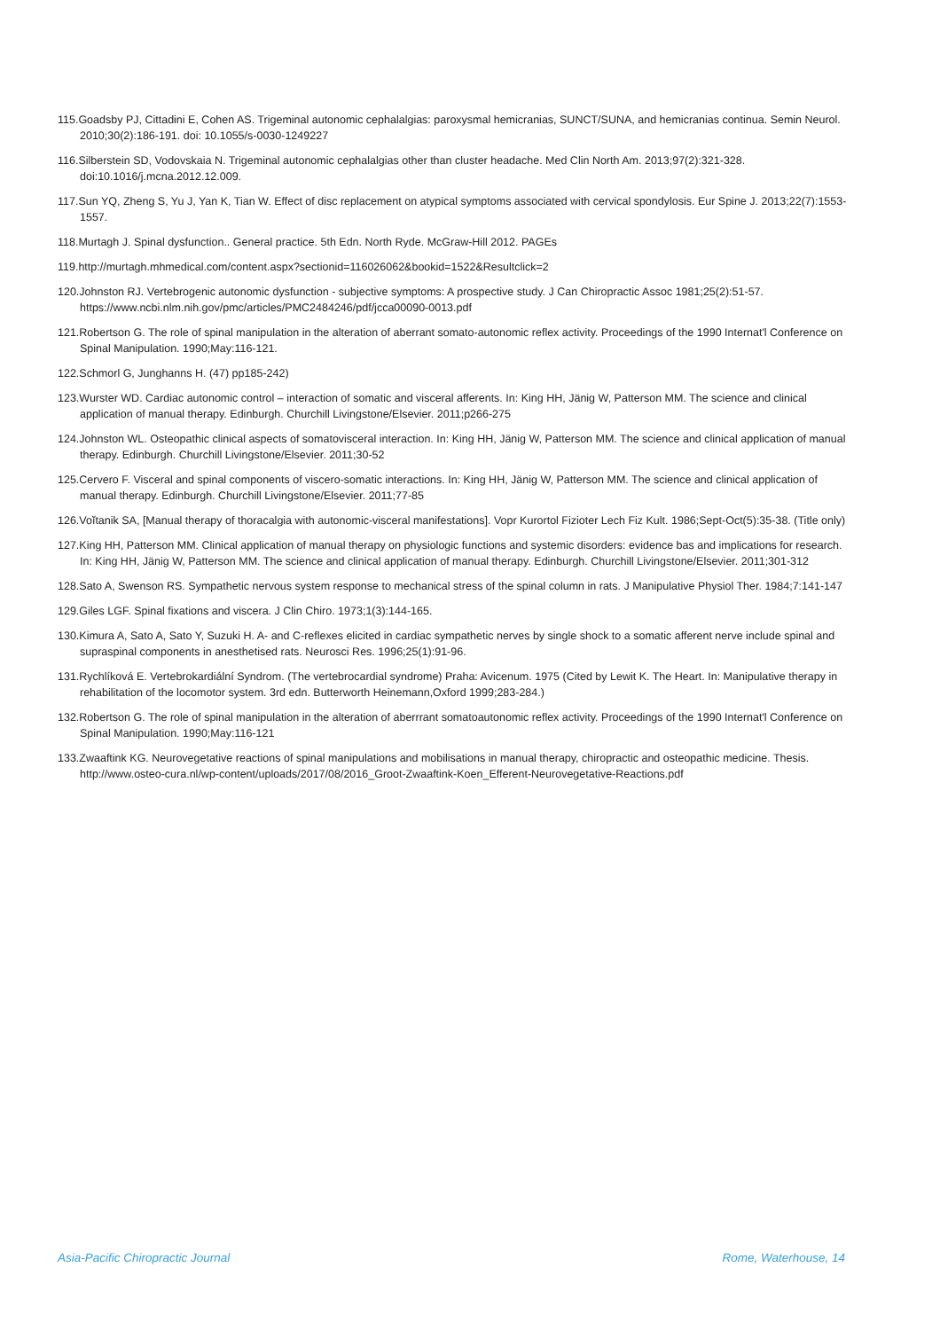115.Goadsby PJ, Cittadini E, Cohen AS. Trigeminal autonomic cephalalgias: paroxysmal hemicranias, SUNCT/SUNA, and hemicranias continua. Semin Neurol. 2010;30(2):186-191. doi: 10.1055/s-0030-1249227
116.Silberstein SD, Vodovskaia N. Trigeminal autonomic cephalalgias other than cluster headache. Med Clin North Am. 2013;97(2):321-328. doi:10.1016/j.mcna.2012.12.009.
117.Sun YQ, Zheng S, Yu J, Yan K, Tian W. Effect of disc replacement on atypical symptoms associated with cervical spondylosis. Eur Spine J. 2013;22(7):1553-1557.
118.Murtagh J. Spinal dysfunction.. General practice. 5th Edn. North Ryde. McGraw-Hill 2012. PAGEs
119.http://murtagh.mhmedical.com/content.aspx?sectionid=116026062&bookid=1522&Resultclick=2
120.Johnston RJ. Vertebrogenic autonomic dysfunction - subjective symptoms: A prospective study. J Can Chiropractic Assoc 1981;25(2):51-57. https://www.ncbi.nlm.nih.gov/pmc/articles/PMC2484246/pdf/jcca00090-0013.pdf
121.Robertson G. The role of spinal manipulation in the alteration of aberrant somato-autonomic reflex activity. Proceedings of the 1990 Internat'l Conference on Spinal Manipulation. 1990;May:116-121.
122.Schmorl G, Junghanns H. (47) pp185-242)
123.Wurster WD. Cardiac autonomic control – interaction of somatic and visceral afferents. In: King HH, Jänig W, Patterson MM. The science and clinical application of manual therapy. Edinburgh. Churchill Livingstone/Elsevier. 2011;p266-275
124.Johnston WL. Osteopathic clinical aspects of somatovisceral interaction. In: King HH, Jänig W, Patterson MM. The science and clinical application of manual therapy. Edinburgh. Churchill Livingstone/Elsevier. 2011;30-52
125.Cervero F. Visceral and spinal components of viscero-somatic interactions. In: King HH, Jänig W, Patterson MM. The science and clinical application of manual therapy. Edinburgh. Churchill Livingstone/Elsevier. 2011;77-85
126.Voĭtanik SA, [Manual therapy of thoracalgia with autonomic-visceral manifestations]. Vopr Kurortol Fizioter Lech Fiz Kult. 1986;Sept-Oct(5):35-38. (Title only)
127.King HH, Patterson MM. Clinical application of manual therapy on physiologic functions and systemic disorders: evidence bas and implications for research. In: King HH, Jänig W, Patterson MM. The science and clinical application of manual therapy. Edinburgh. Churchill Livingstone/Elsevier. 2011;301-312
128.Sato A, Swenson RS. Sympathetic nervous system response to mechanical stress of the spinal column in rats. J Manipulative Physiol Ther. 1984;7:141-147
129.Giles LGF. Spinal fixations and viscera. J Clin Chiro. 1973;1(3):144-165.
130.Kimura A, Sato A, Sato Y, Suzuki H. A- and C-reflexes elicited in cardiac sympathetic nerves by single shock to a somatic afferent nerve include spinal and supraspinal components in anesthetised rats. Neurosci Res. 1996;25(1):91-96.
131.Rychlíková E. Vertebrokardiální Syndrom. (The vertebrocardial syndrome) Praha: Avicenum. 1975 (Cited by Lewit K. The Heart. In: Manipulative therapy in rehabilitation of the locomotor system. 3rd edn. Butterworth Heinemann,Oxford 1999;283-284.)
132.Robertson G. The role of spinal manipulation in the alteration of aberrrant somatoautonomic reflex activity. Proceedings of the 1990 Internat'l Conference on Spinal Manipulation. 1990;May:116-121
133.Zwaaftink KG. Neurovegetative reactions of spinal manipulations and mobilisations in manual therapy, chiropractic and osteopathic medicine. Thesis. http://www.osteo-cura.nl/wp-content/uploads/2017/08/2016_Groot-Zwaaftink-Koen_Efferent-Neurovegetative-Reactions.pdf
Asia-Pacific Chiropractic Journal Rome, Waterhouse, 14